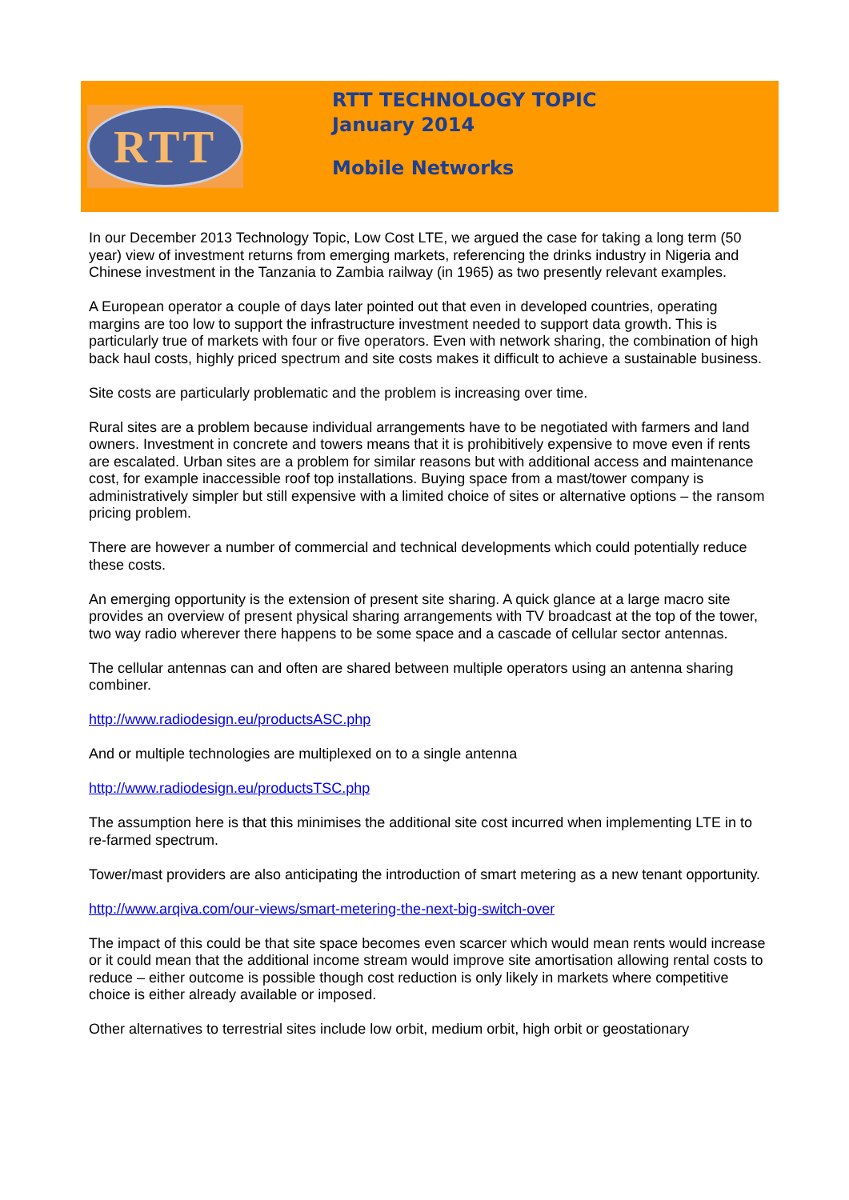RTT
RTT TECHNOLOGY TOPIC
January 2014
Mobile Networks
In our December 2013 Technology Topic, Low Cost LTE, we argued the case for taking a long term (50 year) view of investment returns from emerging markets, referencing the drinks industry in Nigeria and Chinese investment in the Tanzania to Zambia railway (in 1965) as two presently relevant examples.
A European operator a couple of days later pointed out that even in developed countries, operating margins are too low to support the infrastructure investment needed to support data growth. This is particularly true of markets with four or five operators. Even with network sharing, the combination of high back haul costs, highly priced spectrum and site costs makes it difficult to achieve a sustainable business.
Site costs are particularly problematic and the problem is increasing over time.
Rural sites are a problem because individual arrangements have to be negotiated with farmers and land owners. Investment in concrete and towers means that it is prohibitively expensive to move even if rents are escalated. Urban sites are a problem for similar reasons but with additional access and maintenance cost, for example inaccessible roof top installations. Buying space from a mast/tower company is administratively simpler but still expensive with a limited choice of sites or alternative options – the ransom pricing problem.
There are however a number of commercial and technical developments which could potentially reduce these costs.
An emerging opportunity is the extension of present site sharing. A quick glance at a large macro site provides an overview of present physical sharing arrangements with TV broadcast at the top of the tower, two way radio wherever there happens to be some space and a cascade of cellular sector antennas.
The cellular antennas can and often are shared between multiple operators using an antenna sharing combiner.
http://www.radiodesign.eu/productsASC.php
And or multiple technologies are multiplexed on to a single antenna
http://www.radiodesign.eu/productsTSC.php
The assumption here is that this minimises the additional site cost incurred when implementing LTE in to re-farmed spectrum.
Tower/mast providers are also anticipating the introduction of smart metering as a new tenant opportunity.
http://www.arqiva.com/our-views/smart-metering-the-next-big-switch-over
The impact of this could be that site space becomes even scarcer which would mean rents would increase or it could mean that the additional income stream would improve site amortisation allowing rental costs to reduce – either outcome is possible though cost reduction is only likely in markets where competitive choice is either already available or imposed.
Other alternatives to terrestrial sites include low orbit, medium orbit, high orbit or geostationary